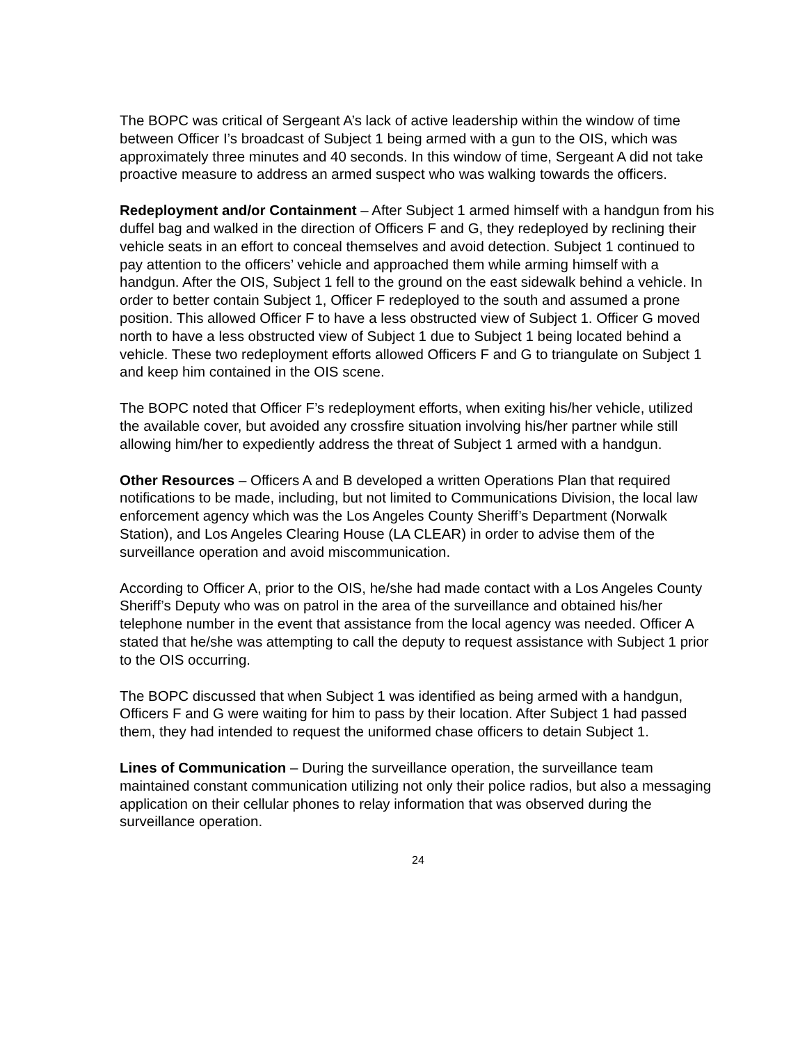The BOPC was critical of Sergeant A’s lack of active leadership within the window of time between Officer I’s broadcast of Subject 1 being armed with a gun to the OIS, which was approximately three minutes and 40 seconds. In this window of time, Sergeant A did not take proactive measure to address an armed suspect who was walking towards the officers.
Redeployment and/or Containment – After Subject 1 armed himself with a handgun from his duffel bag and walked in the direction of Officers F and G, they redeployed by reclining their vehicle seats in an effort to conceal themselves and avoid detection. Subject 1 continued to pay attention to the officers’ vehicle and approached them while arming himself with a handgun. After the OIS, Subject 1 fell to the ground on the east sidewalk behind a vehicle. In order to better contain Subject 1, Officer F redeployed to the south and assumed a prone position. This allowed Officer F to have a less obstructed view of Subject 1. Officer G moved north to have a less obstructed view of Subject 1 due to Subject 1 being located behind a vehicle. These two redeployment efforts allowed Officers F and G to triangulate on Subject 1 and keep him contained in the OIS scene.
The BOPC noted that Officer F’s redeployment efforts, when exiting his/her vehicle, utilized the available cover, but avoided any crossfire situation involving his/her partner while still allowing him/her to expediently address the threat of Subject 1 armed with a handgun.
Other Resources – Officers A and B developed a written Operations Plan that required notifications to be made, including, but not limited to Communications Division, the local law enforcement agency which was the Los Angeles County Sheriff’s Department (Norwalk Station), and Los Angeles Clearing House (LA CLEAR) in order to advise them of the surveillance operation and avoid miscommunication.
According to Officer A, prior to the OIS, he/she had made contact with a Los Angeles County Sheriff’s Deputy who was on patrol in the area of the surveillance and obtained his/her telephone number in the event that assistance from the local agency was needed. Officer A stated that he/she was attempting to call the deputy to request assistance with Subject 1 prior to the OIS occurring.
The BOPC discussed that when Subject 1 was identified as being armed with a handgun, Officers F and G were waiting for him to pass by their location. After Subject 1 had passed them, they had intended to request the uniformed chase officers to detain Subject 1.
Lines of Communication – During the surveillance operation, the surveillance team maintained constant communication utilizing not only their police radios, but also a messaging application on their cellular phones to relay information that was observed during the surveillance operation.
24